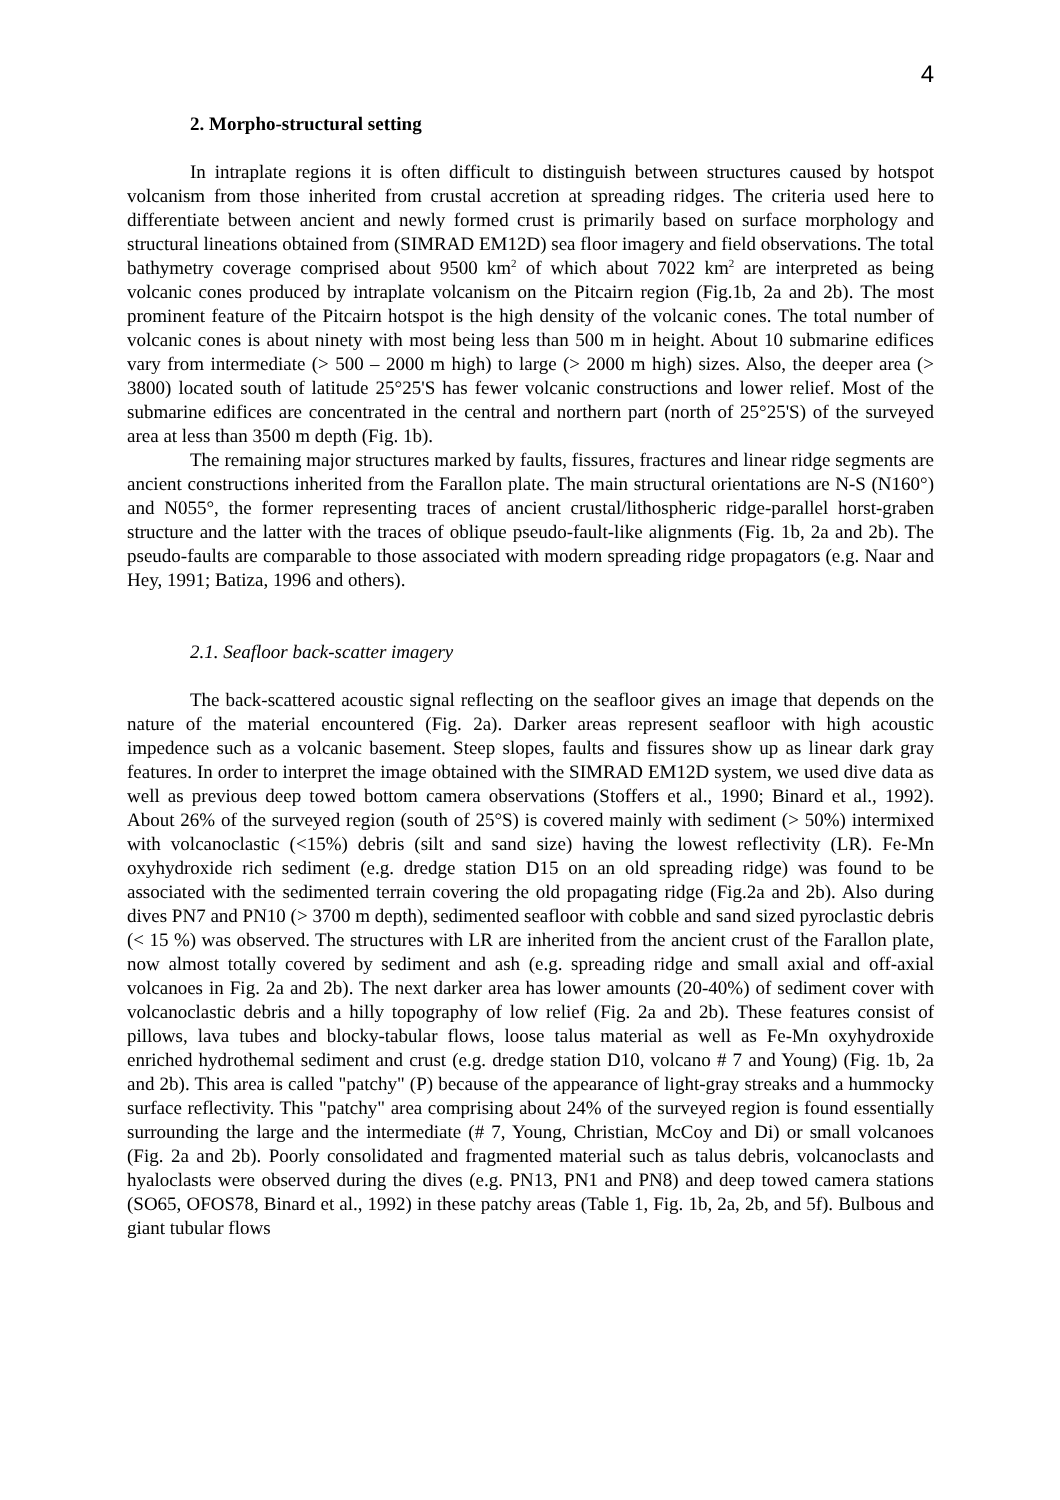4
2. Morpho-structural setting
In intraplate regions it is often difficult to distinguish between structures caused by hotspot volcanism from those inherited from crustal accretion at spreading ridges. The criteria used here to differentiate between ancient and newly formed crust is primarily based on surface morphology and structural lineations obtained from (SIMRAD EM12D) sea floor imagery and field observations. The total bathymetry coverage comprised about 9500 km<sup>2</sup> of which about 7022 km<sup>2</sup> are interpreted as being volcanic cones produced by intraplate volcanism on the Pitcairn region (Fig.1b, 2a and 2b). The most prominent feature of the Pitcairn hotspot is the high density of the volcanic cones. The total number of volcanic cones is about ninety with most being less than 500 m in height. About 10 submarine edifices vary from intermediate (> 500 – 2000 m high) to large (> 2000 m high) sizes. Also, the deeper area (> 3800) located south of latitude 25°25'S has fewer volcanic constructions and lower relief. Most of the submarine edifices are concentrated in the central and northern part (north of 25°25'S) of the surveyed area at less than 3500 m depth (Fig. 1b).
The remaining major structures marked by faults, fissures, fractures and linear ridge segments are ancient constructions inherited from the Farallon plate. The main structural orientations are N-S (N160°) and N055°, the former representing traces of ancient crustal/lithospheric ridge-parallel horst-graben structure and the latter with the traces of oblique pseudo-fault-like alignments (Fig. 1b, 2a and 2b). The pseudo-faults are comparable to those associated with modern spreading ridge propagators (e.g. Naar and Hey, 1991; Batiza, 1996 and others).
2.1. Seafloor back-scatter imagery
The back-scattered acoustic signal reflecting on the seafloor gives an image that depends on the nature of the material encountered (Fig. 2a). Darker areas represent seafloor with high acoustic impedence such as a volcanic basement. Steep slopes, faults and fissures show up as linear dark gray features. In order to interpret the image obtained with the SIMRAD EM12D system, we used dive data as well as previous deep towed bottom camera observations (Stoffers et al., 1990; Binard et al., 1992). About 26% of the surveyed region (south of 25°S) is covered mainly with sediment (> 50%) intermixed with volcanoclastic (<15%) debris (silt and sand size) having the lowest reflectivity (LR). Fe-Mn oxyhydroxide rich sediment (e.g. dredge station D15 on an old spreading ridge) was found to be associated with the sedimented terrain covering the old propagating ridge (Fig.2a and 2b). Also during dives PN7 and PN10 (> 3700 m depth), sedimented seafloor with cobble and sand sized pyroclastic debris (< 15 %) was observed. The structures with LR are inherited from the ancient crust of the Farallon plate, now almost totally covered by sediment and ash (e.g. spreading ridge and small axial and off-axial volcanoes in Fig. 2a and 2b). The next darker area has lower amounts (20-40%) of sediment cover with volcanoclastic debris and a hilly topography of low relief (Fig. 2a and 2b). These features consist of pillows, lava tubes and blocky-tabular flows, loose talus material as well as Fe-Mn oxyhydroxide enriched hydrothemal sediment and crust (e.g. dredge station D10, volcano # 7 and Young) (Fig. 1b, 2a and 2b). This area is called "patchy" (P) because of the appearance of light-gray streaks and a hummocky surface reflectivity. This "patchy" area comprising about 24% of the surveyed region is found essentially surrounding the large and the intermediate (# 7, Young, Christian, McCoy and Di) or small volcanoes (Fig. 2a and 2b). Poorly consolidated and fragmented material such as talus debris, volcanoclasts and hyaloclasts were observed during the dives (e.g. PN13, PN1 and PN8) and deep towed camera stations (SO65, OFOS78, Binard et al., 1992) in these patchy areas (Table 1, Fig. 1b, 2a, 2b, and 5f). Bulbous and giant tubular flows